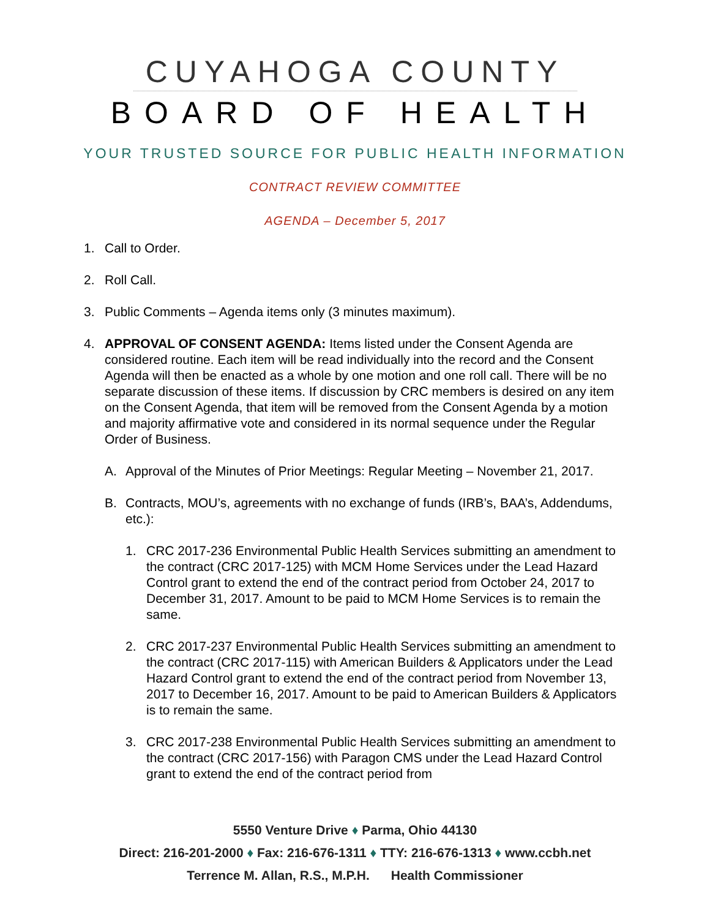CUYAHOGA COUNTY
BOARD OF HEALTH
YOUR TRUSTED SOURCE FOR PUBLIC HEALTH INFORMATION
CONTRACT REVIEW COMMITTEE
AGENDA – December 5, 2017
1. Call to Order.
2. Roll Call.
3. Public Comments – Agenda items only (3 minutes maximum).
4. APPROVAL OF CONSENT AGENDA: Items listed under the Consent Agenda are considered routine. Each item will be read individually into the record and the Consent Agenda will then be enacted as a whole by one motion and one roll call. There will be no separate discussion of these items. If discussion by CRC members is desired on any item on the Consent Agenda, that item will be removed from the Consent Agenda by a motion and majority affirmative vote and considered in its normal sequence under the Regular Order of Business.
A. Approval of the Minutes of Prior Meetings: Regular Meeting – November 21, 2017.
B. Contracts, MOU’s, agreements with no exchange of funds (IRB’s, BAA’s, Addendums, etc.):
1. CRC 2017-236 Environmental Public Health Services submitting an amendment to the contract (CRC 2017-125) with MCM Home Services under the Lead Hazard Control grant to extend the end of the contract period from October 24, 2017 to December 31, 2017. Amount to be paid to MCM Home Services is to remain the same.
2. CRC 2017-237 Environmental Public Health Services submitting an amendment to the contract (CRC 2017-115) with American Builders & Applicators under the Lead Hazard Control grant to extend the end of the contract period from November 13, 2017 to December 16, 2017. Amount to be paid to American Builders & Applicators is to remain the same.
3. CRC 2017-238 Environmental Public Health Services submitting an amendment to the contract (CRC 2017-156) with Paragon CMS under the Lead Hazard Control grant to extend the end of the contract period from
5550 Venture Drive ♦ Parma, Ohio 44130
Direct: 216-201-2000 ♦ Fax: 216-676-1311 ♦ TTY: 216-676-1313 ♦ www.ccbh.net
Terrence M. Allan, R.S., M.P.H. Health Commissioner